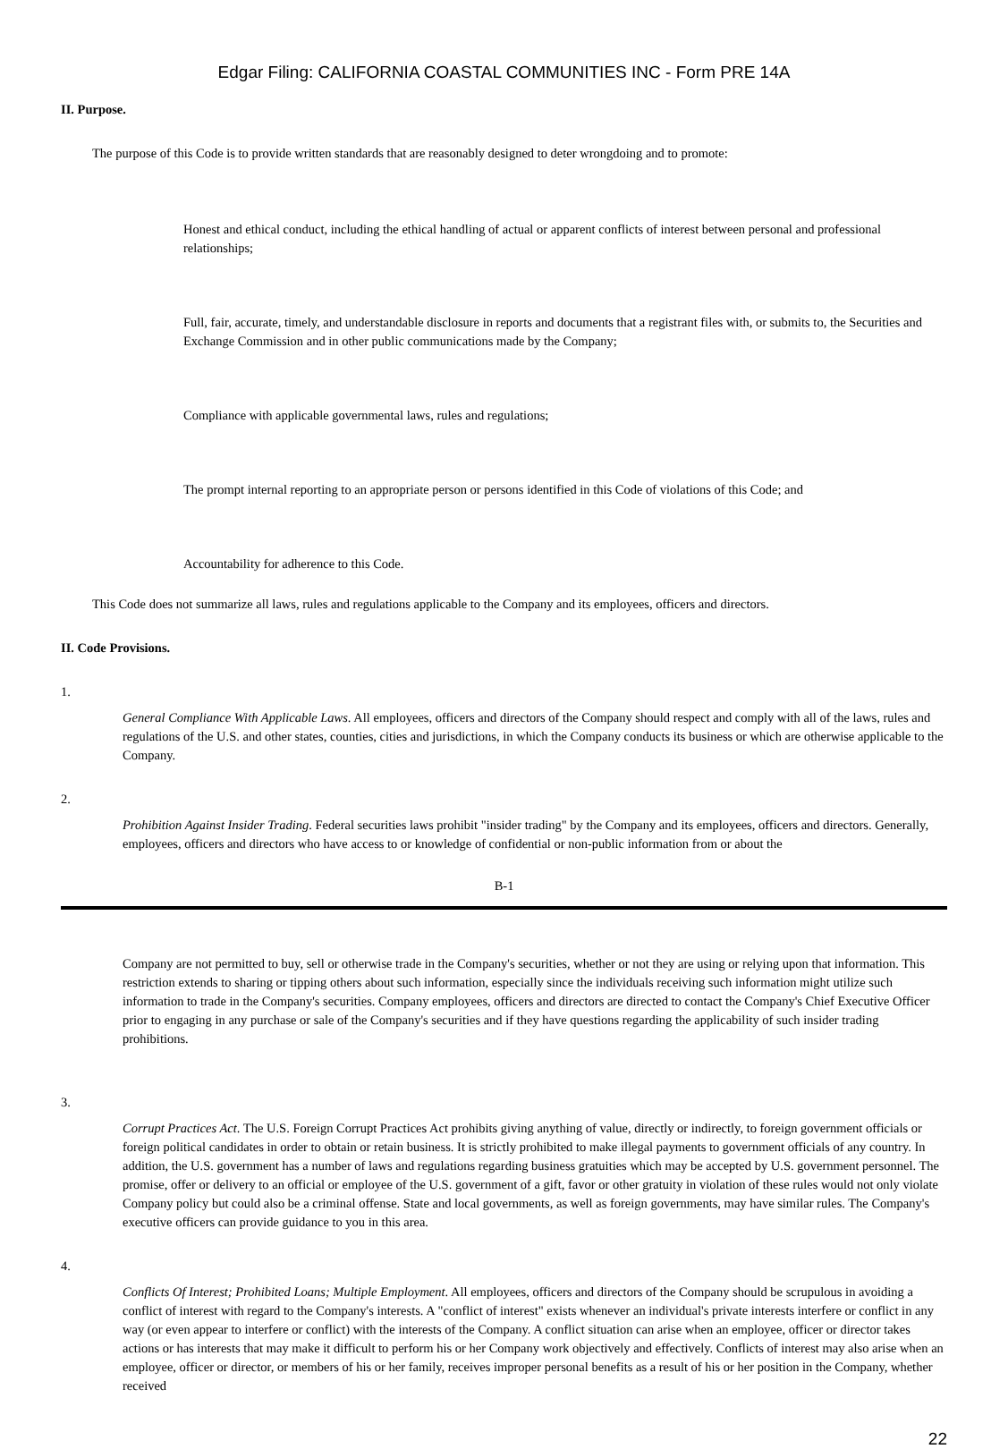Edgar Filing: CALIFORNIA COASTAL COMMUNITIES INC - Form PRE 14A
II. Purpose.
The purpose of this Code is to provide written standards that are reasonably designed to deter wrongdoing and to promote:
Honest and ethical conduct, including the ethical handling of actual or apparent conflicts of interest between personal and professional relationships;
Full, fair, accurate, timely, and understandable disclosure in reports and documents that a registrant files with, or submits to, the Securities and Exchange Commission and in other public communications made by the Company;
Compliance with applicable governmental laws, rules and regulations;
The prompt internal reporting to an appropriate person or persons identified in this Code of violations of this Code; and
Accountability for adherence to this Code.
This Code does not summarize all laws, rules and regulations applicable to the Company and its employees, officers and directors.
II. Code Provisions.
1.
General Compliance With Applicable Laws. All employees, officers and directors of the Company should respect and comply with all of the laws, rules and regulations of the U.S. and other states, counties, cities and jurisdictions, in which the Company conducts its business or which are otherwise applicable to the Company.
2.
Prohibition Against Insider Trading. Federal securities laws prohibit "insider trading" by the Company and its employees, officers and directors. Generally, employees, officers and directors who have access to or knowledge of confidential or non-public information from or about the
B-1
Company are not permitted to buy, sell or otherwise trade in the Company's securities, whether or not they are using or relying upon that information. This restriction extends to sharing or tipping others about such information, especially since the individuals receiving such information might utilize such information to trade in the Company's securities. Company employees, officers and directors are directed to contact the Company's Chief Executive Officer prior to engaging in any purchase or sale of the Company's securities and if they have questions regarding the applicability of such insider trading prohibitions.
3.
Corrupt Practices Act. The U.S. Foreign Corrupt Practices Act prohibits giving anything of value, directly or indirectly, to foreign government officials or foreign political candidates in order to obtain or retain business. It is strictly prohibited to make illegal payments to government officials of any country. In addition, the U.S. government has a number of laws and regulations regarding business gratuities which may be accepted by U.S. government personnel. The promise, offer or delivery to an official or employee of the U.S. government of a gift, favor or other gratuity in violation of these rules would not only violate Company policy but could also be a criminal offense. State and local governments, as well as foreign governments, may have similar rules. The Company's executive officers can provide guidance to you in this area.
4.
Conflicts Of Interest; Prohibited Loans; Multiple Employment. All employees, officers and directors of the Company should be scrupulous in avoiding a conflict of interest with regard to the Company's interests. A "conflict of interest" exists whenever an individual's private interests interfere or conflict in any way (or even appear to interfere or conflict) with the interests of the Company. A conflict situation can arise when an employee, officer or director takes actions or has interests that may make it difficult to perform his or her Company work objectively and effectively. Conflicts of interest may also arise when an employee, officer or director, or members of his or her family, receives improper personal benefits as a result of his or her position in the Company, whether received
22